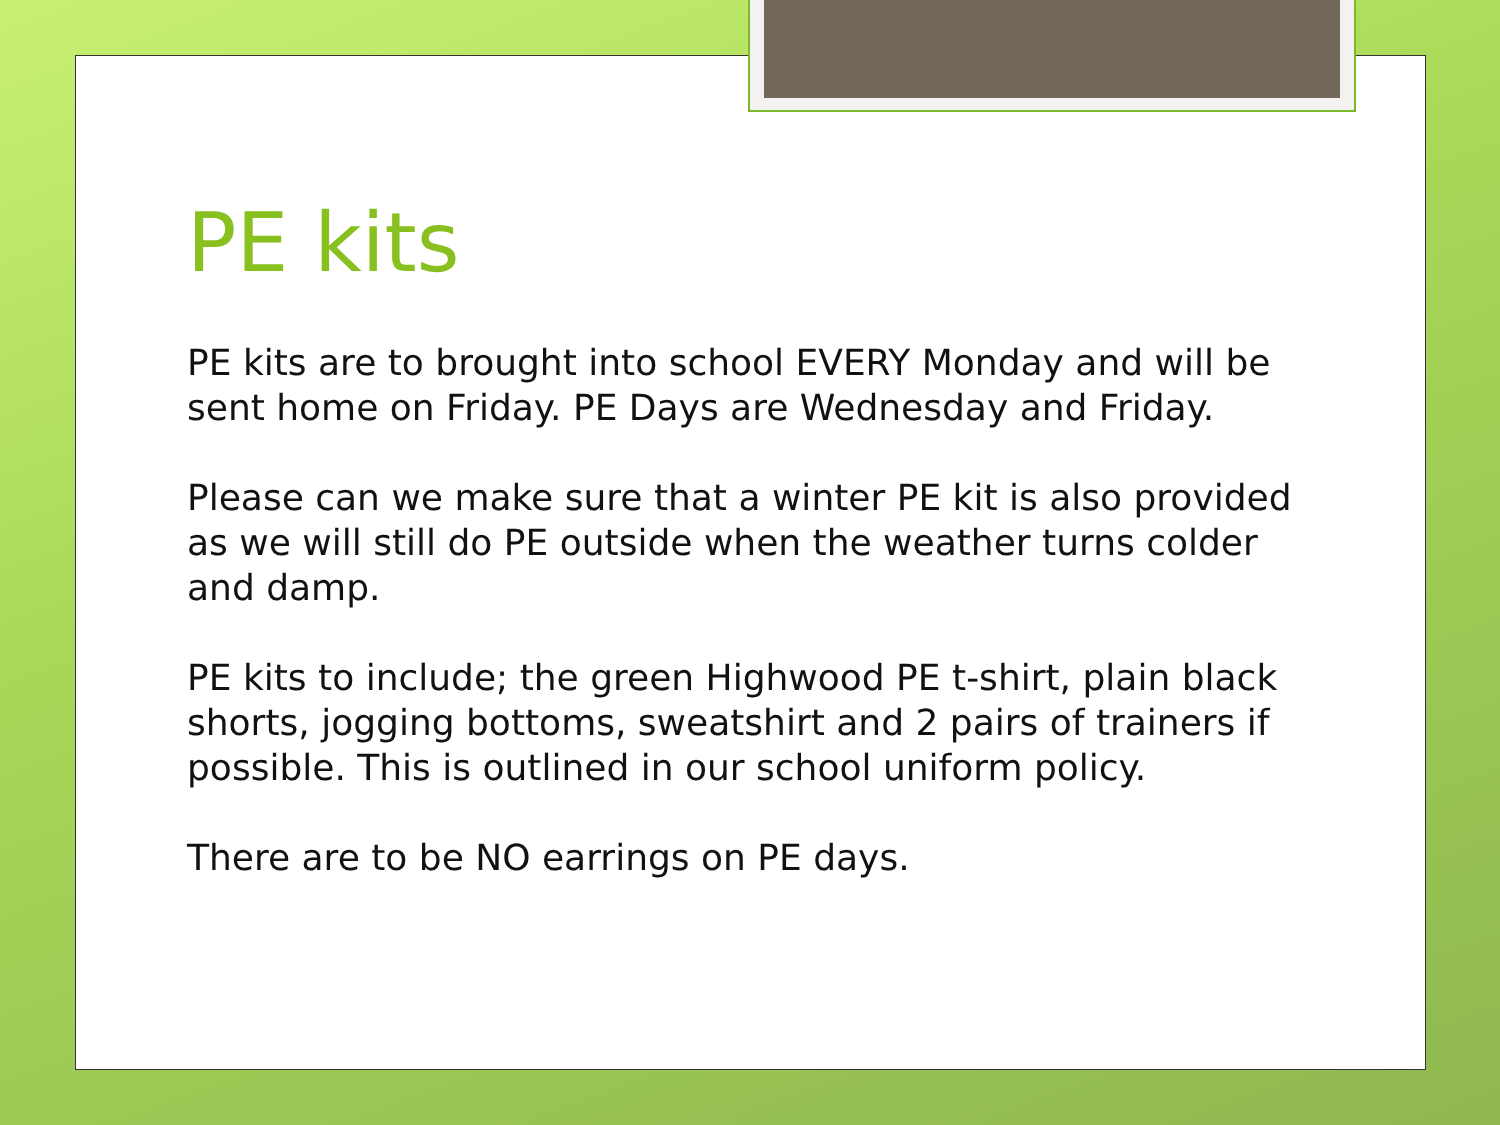PE kits
PE kits are to brought into school EVERY Monday and will be sent home on Friday. PE Days are Wednesday and Friday.
Please can we make sure that a winter PE kit is also provided as we will still do PE outside when the weather turns colder and damp.
PE kits to include; the green Highwood PE t-shirt, plain black shorts, jogging bottoms, sweatshirt and 2 pairs of trainers if possible. This is outlined in our school uniform policy.
There are to be NO earrings on PE days.